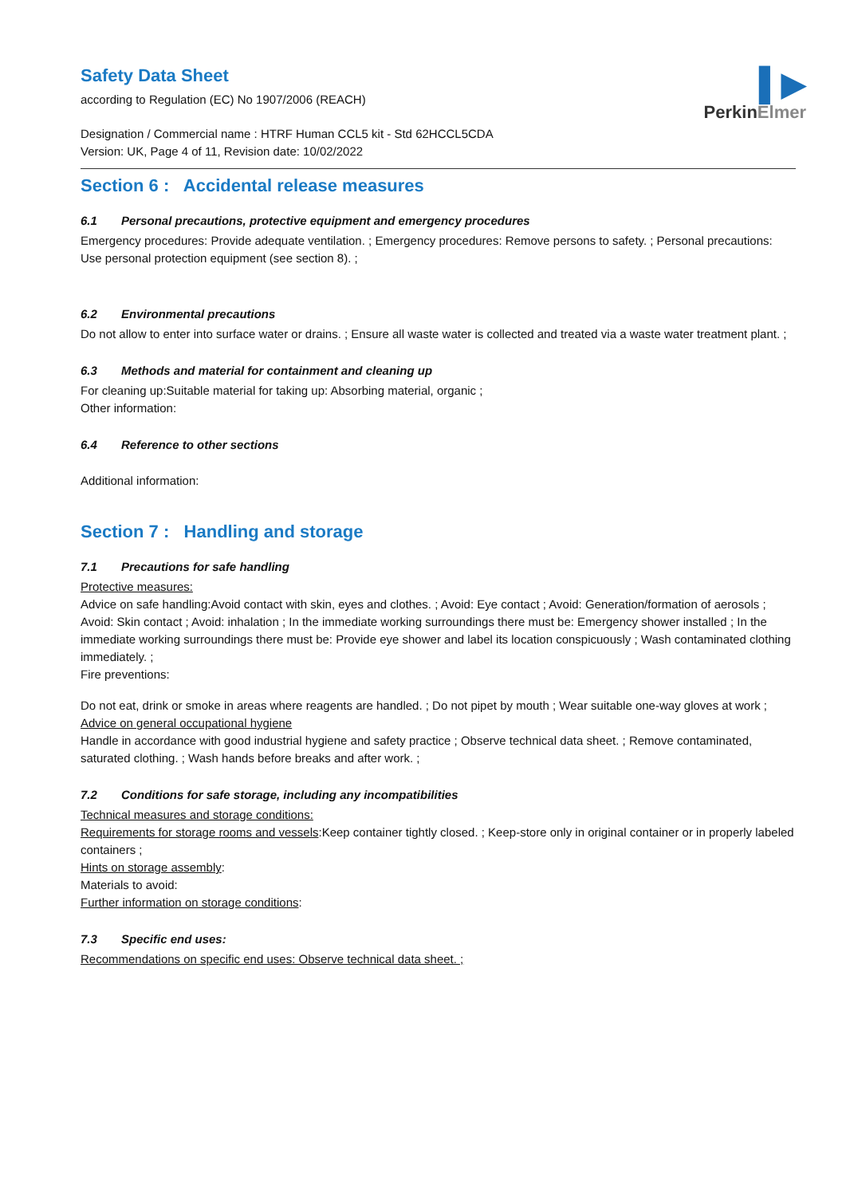▌▶
PerkinElmer
Safety Data Sheet
according to Regulation (EC) No 1907/2006 (REACH)
Designation / Commercial name : HTRF Human CCL5 kit - Std 62HCCL5CDA
Version: UK, Page 4 of 11, Revision date: 10/02/2022
Section 6 : Accidental release measures
6.1 Personal precautions, protective equipment and emergency procedures
Emergency procedures: Provide adequate ventilation. ; Emergency procedures: Remove persons to safety. ; Personal precautions: Use personal protection equipment (see section 8). ;
6.2 Environmental precautions
Do not allow to enter into surface water or drains. ; Ensure all waste water is collected and treated via a waste water treatment plant. ;
6.3 Methods and material for containment and cleaning up
For cleaning up:Suitable material for taking up: Absorbing material, organic ;
Other information:
6.4 Reference to other sections
Additional information:
Section 7 : Handling and storage
7.1 Precautions for safe handling
Protective measures:
Advice on safe handling:Avoid contact with skin, eyes and clothes. ; Avoid: Eye contact ; Avoid: Generation/formation of aerosols ; Avoid: Skin contact ; Avoid: inhalation ; In the immediate working surroundings there must be: Emergency shower installed ; In the immediate working surroundings there must be: Provide eye shower and label its location conspicuously ; Wash contaminated clothing immediately. ;
Fire preventions:
Do not eat, drink or smoke in areas where reagents are handled. ; Do not pipet by mouth ; Wear suitable one-way gloves at work ;
Advice on general occupational hygiene
Handle in accordance with good industrial hygiene and safety practice ; Observe technical data sheet. ; Remove contaminated, saturated clothing. ; Wash hands before breaks and after work. ;
7.2 Conditions for safe storage, including any incompatibilities
Technical measures and storage conditions:
Requirements for storage rooms and vessels:Keep container tightly closed. ; Keep-store only in original container or in properly labeled containers ;
Hints on storage assembly:
Materials to avoid:
Further information on storage conditions:
7.3 Specific end uses:
Recommendations on specific end uses: Observe technical data sheet. ;